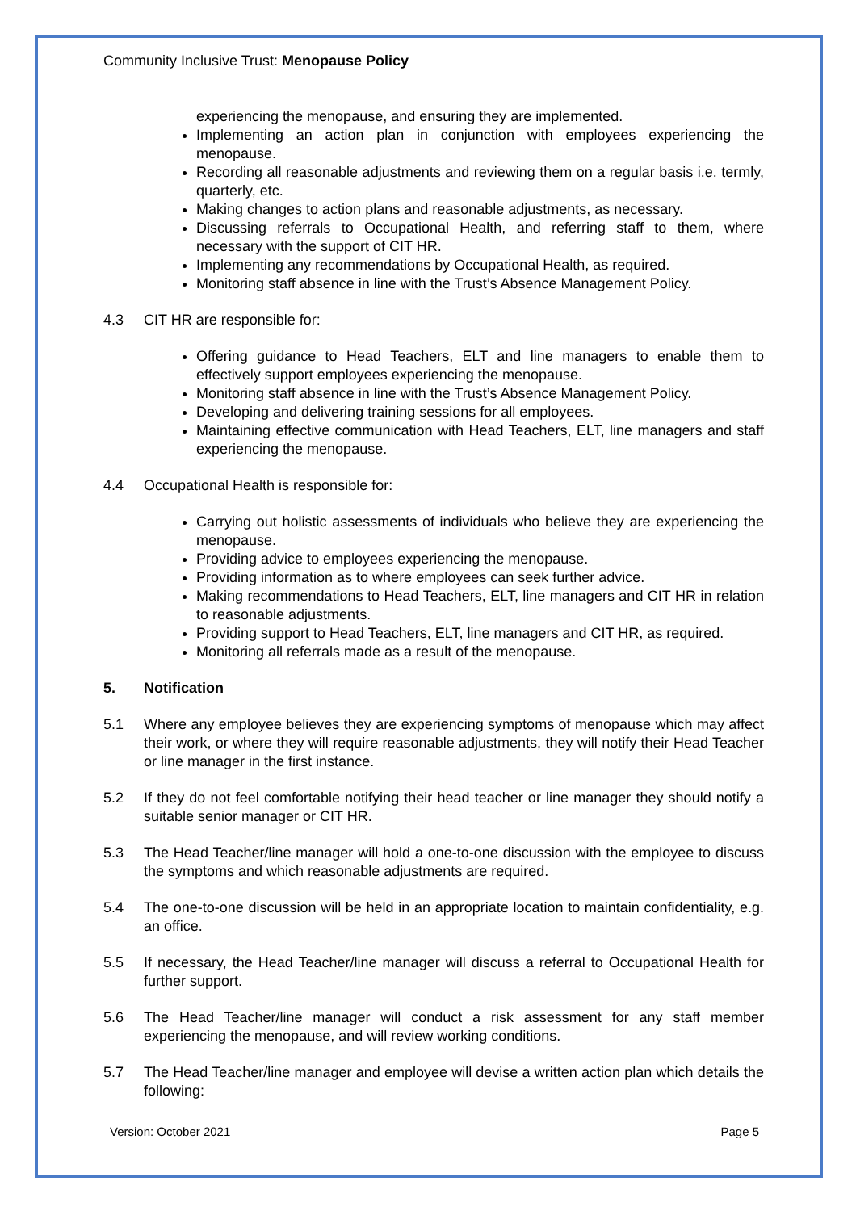Community Inclusive Trust: Menopause Policy
experiencing the menopause, and ensuring they are implemented.
Implementing an action plan in conjunction with employees experiencing the menopause.
Recording all reasonable adjustments and reviewing them on a regular basis i.e. termly, quarterly, etc.
Making changes to action plans and reasonable adjustments, as necessary.
Discussing referrals to Occupational Health, and referring staff to them, where necessary with the support of CIT HR.
Implementing any recommendations by Occupational Health, as required.
Monitoring staff absence in line with the Trust’s Absence Management Policy.
4.3 CIT HR are responsible for:
Offering guidance to Head Teachers, ELT and line managers to enable them to effectively support employees experiencing the menopause.
Monitoring staff absence in line with the Trust’s Absence Management Policy.
Developing and delivering training sessions for all employees.
Maintaining effective communication with Head Teachers, ELT, line managers and staff experiencing the menopause.
4.4 Occupational Health is responsible for:
Carrying out holistic assessments of individuals who believe they are experiencing the menopause.
Providing advice to employees experiencing the menopause.
Providing information as to where employees can seek further advice.
Making recommendations to Head Teachers, ELT, line managers and CIT HR in relation to reasonable adjustments.
Providing support to Head Teachers, ELT, line managers and CIT HR, as required.
Monitoring all referrals made as a result of the menopause.
5. Notification
5.1 Where any employee believes they are experiencing symptoms of menopause which may affect their work, or where they will require reasonable adjustments, they will notify their Head Teacher or line manager in the first instance.
5.2 If they do not feel comfortable notifying their head teacher or line manager they should notify a suitable senior manager or CIT HR.
5.3 The Head Teacher/line manager will hold a one-to-one discussion with the employee to discuss the symptoms and which reasonable adjustments are required.
5.4 The one-to-one discussion will be held in an appropriate location to maintain confidentiality, e.g. an office.
5.5 If necessary, the Head Teacher/line manager will discuss a referral to Occupational Health for further support.
5.6 The Head Teacher/line manager will conduct a risk assessment for any staff member experiencing the menopause, and will review working conditions.
5.7 The Head Teacher/line manager and employee will devise a written action plan which details the following:
Version: October 2021 Page 5